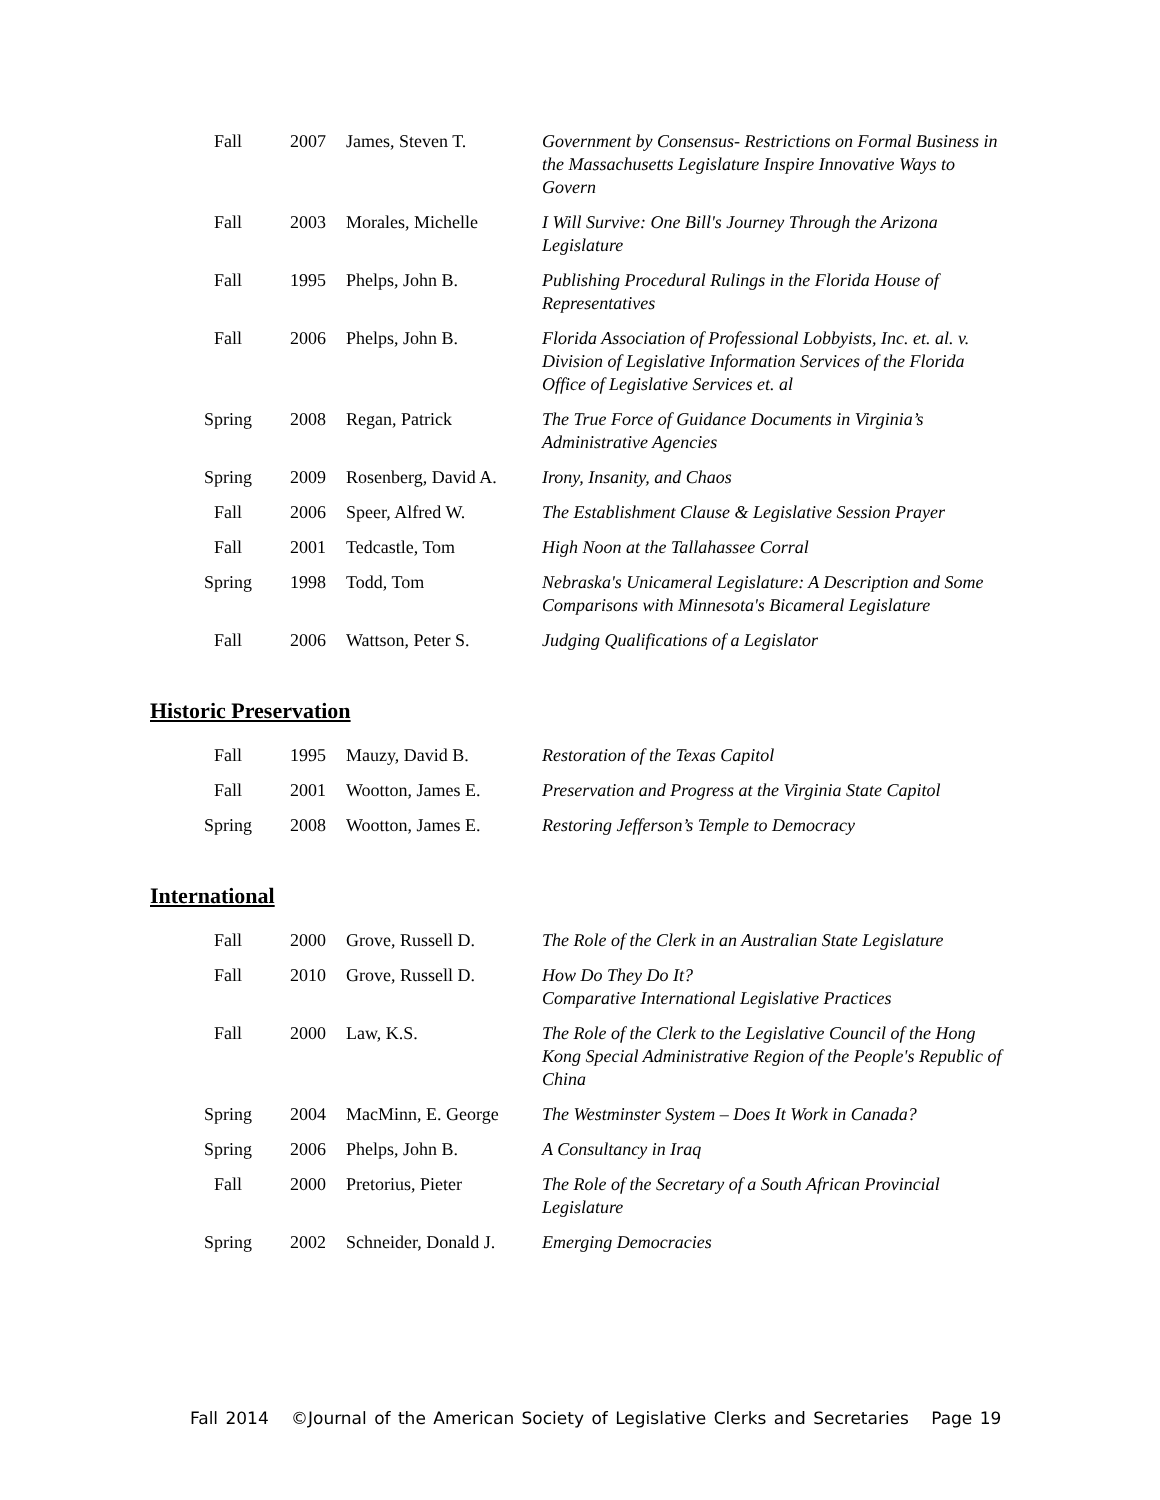| Fall | 2007 | James, Steven T. | Government by Consensus- Restrictions on Formal Business in the Massachusetts Legislature Inspire Innovative Ways to Govern |
| Fall | 2003 | Morales, Michelle | I Will Survive: One Bill's Journey Through the Arizona Legislature |
| Fall | 1995 | Phelps, John B. | Publishing Procedural Rulings in the Florida House of Representatives |
| Fall | 2006 | Phelps, John B. | Florida Association of Professional Lobbyists, Inc. et. al. v. Division of Legislative Information Services of the Florida Office of Legislative Services et. al |
| Spring | 2008 | Regan, Patrick | The True Force of Guidance Documents in Virginia’s Administrative Agencies |
| Spring | 2009 | Rosenberg, David A. | Irony, Insanity, and Chaos |
| Fall | 2006 | Speer, Alfred W. | The Establishment Clause & Legislative Session Prayer |
| Fall | 2001 | Tedcastle, Tom | High Noon at the Tallahassee Corral |
| Spring | 1998 | Todd, Tom | Nebraska's Unicameral Legislature: A Description and Some Comparisons with Minnesota's Bicameral Legislature |
| Fall | 2006 | Wattson, Peter S. | Judging Qualifications of a Legislator |
Historic Preservation
| Fall | 1995 | Mauzy, David B. | Restoration of the Texas Capitol |
| Fall | 2001 | Wootton, James E. | Preservation and Progress at the Virginia State Capitol |
| Spring | 2008 | Wootton, James E. | Restoring Jefferson’s Temple to Democracy |
International
| Fall | 2000 | Grove, Russell D. | The Role of the Clerk in an Australian State Legislature |
| Fall | 2010 | Grove, Russell D. | How Do They Do It? Comparative International Legislative Practices |
| Fall | 2000 | Law, K.S. | The Role of the Clerk to the Legislative Council of the Hong Kong Special Administrative Region of the People's Republic of China |
| Spring | 2004 | MacMinn, E. George | The Westminster System – Does It Work in Canada? |
| Spring | 2006 | Phelps, John B. | A Consultancy in Iraq |
| Fall | 2000 | Pretorius, Pieter | The Role of the Secretary of a South African Provincial Legislature |
| Spring | 2002 | Schneider, Donald J. | Emerging Democracies |
Fall 2014 ©Journal of the American Society of Legislative Clerks and Secretaries Page 19